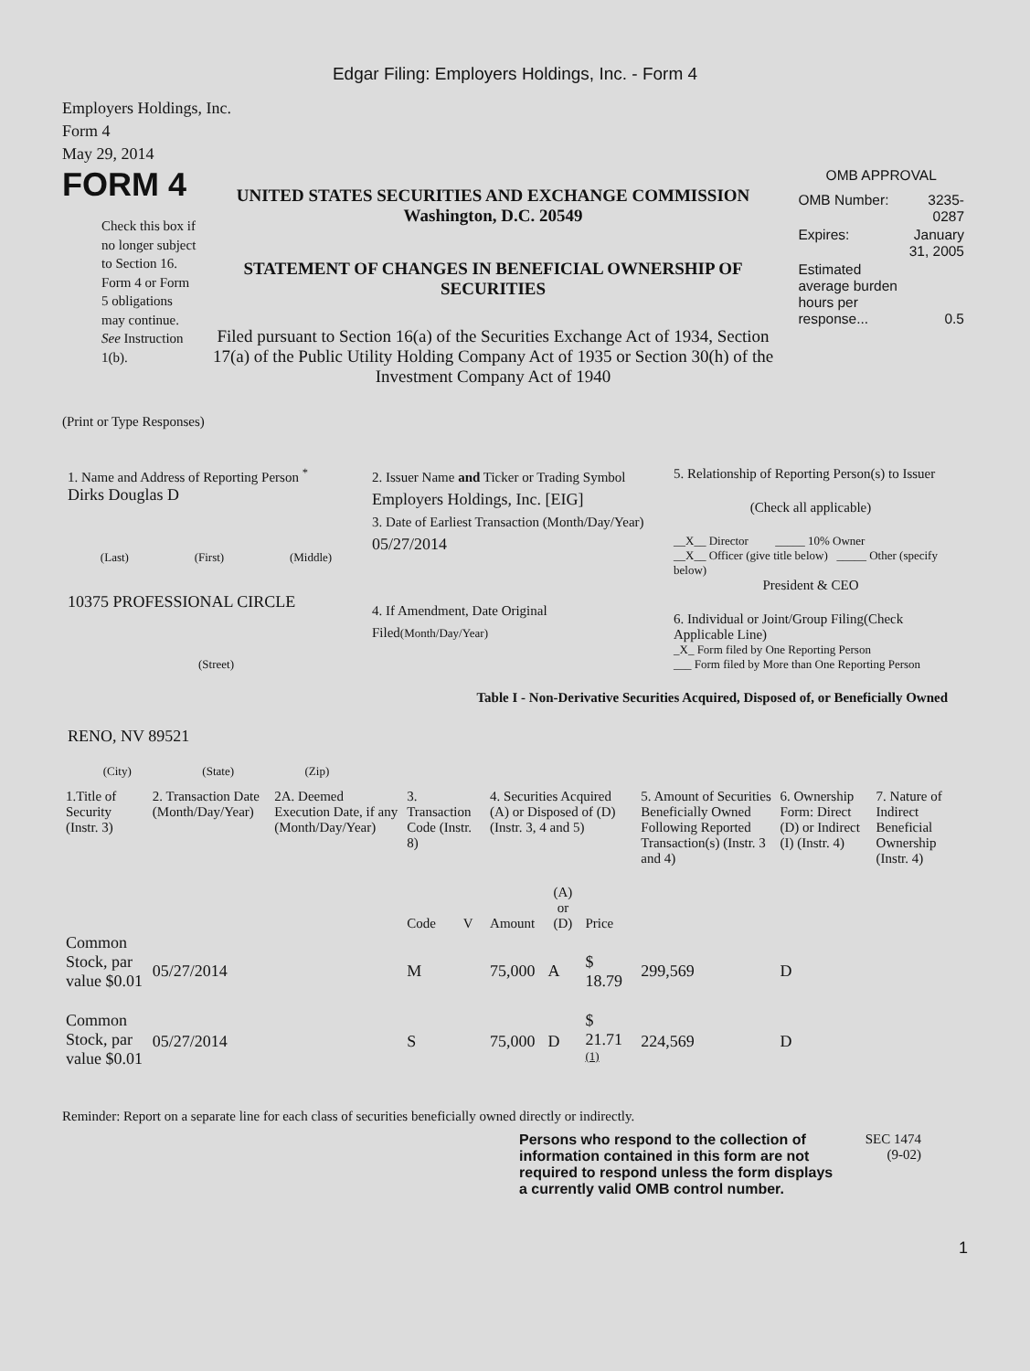Edgar Filing: Employers Holdings, Inc. - Form 4
Employers Holdings, Inc.
Form 4
May 29, 2014
FORM 4
Check this box if no longer subject to Section 16. Form 4 or Form 5 obligations may continue. See Instruction 1(b).
UNITED STATES SECURITIES AND EXCHANGE COMMISSION
Washington, D.C. 20549
STATEMENT OF CHANGES IN BENEFICIAL OWNERSHIP OF SECURITIES
Filed pursuant to Section 16(a) of the Securities Exchange Act of 1934, Section 17(a) of the Public Utility Holding Company Act of 1935 or Section 30(h) of the Investment Company Act of 1940
OMB APPROVAL
| OMB Number: | 3235-0287 |
| Expires: | January 31, 2005 |
| Estimated average burden hours per response... | 0.5 |
(Print or Type Responses)
1. Name and Address of Reporting Person <sup>*</sup>
Dirks Douglas D
(Last) (First) (Middle)
10375 PROFESSIONAL CIRCLE
(Street)
RENO, NV 89521
(City) (State) (Zip)
2. Issuer Name and Ticker or Trading Symbol
Employers Holdings, Inc. [EIG]
3. Date of Earliest Transaction (Month/Day/Year)
05/27/2014
4. If Amendment, Date Original Filed(Month/Day/Year)
5. Relationship of Reporting Person(s) to Issuer
(Check all applicable)
__X__ Director _____ 10% Owner
__X__ Officer (give title below) _____ Other (specify below)
President & CEO
6. Individual or Joint/Group Filing(Check Applicable Line)
_X_ Form filed by One Reporting Person
___ Form filed by More than One Reporting Person
Table I - Non-Derivative Securities Acquired, Disposed of, or Beneficially Owned
| 1.Title of Security (Instr. 3) | 2. Transaction Date (Month/Day/Year) | 2A. Deemed Execution Date, if any (Month/Day/Year) | 3. Transaction Code (Instr. 8) | | 4. Securities Acquired (A) or Disposed of (D) (Instr. 3, 4 and 5) | | | 5. Amount of Securities Beneficially Owned Following Reported Transaction(s) (Instr. 3 and 4) | 6. Ownership Form: Direct (D) or Indirect (I) (Instr. 4) | 7. Nature of Indirect Beneficial Ownership (Instr. 4) |
| --- | --- | --- | --- | --- | --- | --- | --- | --- | --- | --- |
| | | | Code | V | Amount | (A) or (D) | Price | | | |
| Common Stock, par value $0.01 | 05/27/2014 | | M | | 75,000 | A | $ 18.79 | 299,569 | D | |
| Common Stock, par value $0.01 | 05/27/2014 | | S | | 75,000 | D | $ 21.71 <sup>(1)</sup> | 224,569 | D | |
Reminder: Report on a separate line for each class of securities beneficially owned directly or indirectly.
Persons who respond to the collection of information contained in this form are not required to respond unless the form displays a currently valid OMB control number.
SEC 1474
(9-02)
1